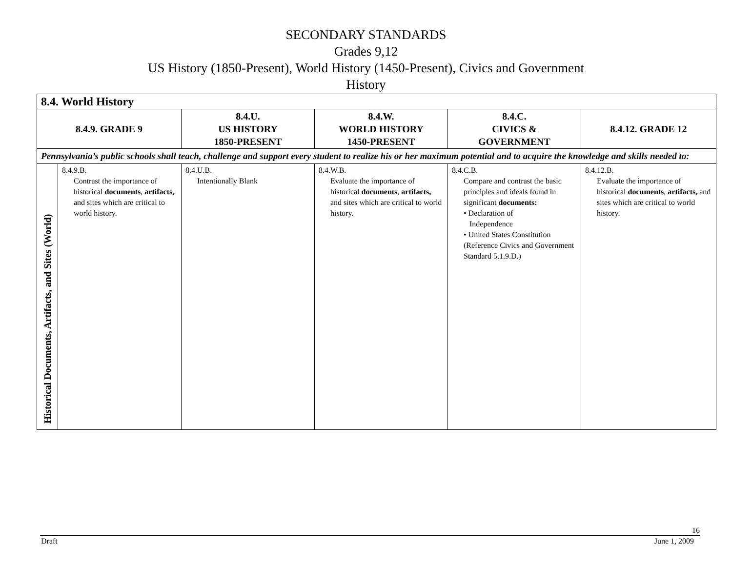SECONDARY STANDARDS
Grades 9,12
US History (1850-Present), World History (1450-Present), Civics and Government
History
| 8.4. World History | | | | | |
| --- | --- | --- | --- | --- | --- |
| 8.4.9. GRADE 9 | | 8.4.U. US HISTORY 1850-PRESENT | 8.4.W. WORLD HISTORY 1450-PRESENT | 8.4.C. CIVICS & GOVERNMENT | 8.4.12. GRADE 12 |
| Pennsylvania’s public schools shall teach, challenge and support every student to realize his or her maximum potential and to acquire the knowledge and skills needed to: | | | | | |
| Historical Documents, Artifacts, and Sites (World) | 8.4.9.B. Contrast the importance of historical documents , artifacts, and sites which are critical to world history. | 8.4.U.B. Intentionally Blank | 8.4.W.B. Evaluate the importance of historical documents , artifacts, and sites which are critical to world history. | 8.4.C.B. Compare and contrast the basic principles and ideals found in significant documents: • Declaration of Independence • United States Constitution (Reference Civics and Government Standard 5.1.9.D.) | 8.4.12.B. Evaluate the importance of historical documents , artifacts, and sites which are critical to world history. |
16
Draft June 1, 2009